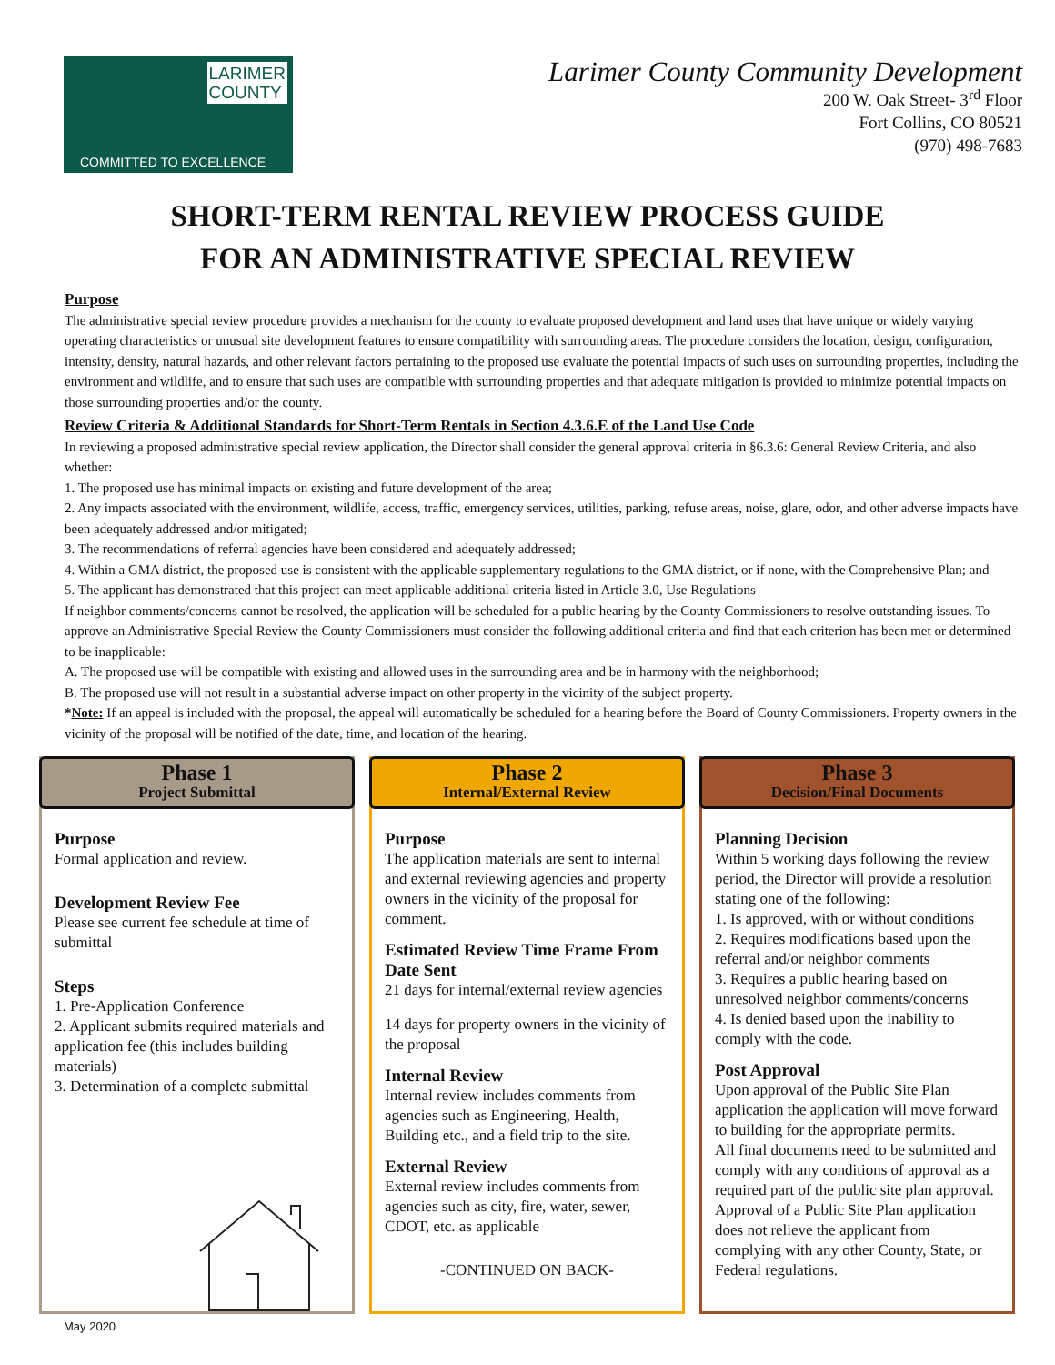LARIMER
COUNTY
COMMITTED TO EXCELLENCE
Larimer County Community Development
200 W. Oak Street- 3<sup>rd</sup> Floor
Fort Collins, CO 80521
(970) 498-7683
SHORT-TERM RENTAL REVIEW PROCESS GUIDE
FOR AN ADMINISTRATIVE SPECIAL REVIEW
Purpose
The administrative special review procedure provides a mechanism for the county to evaluate proposed development and land uses that have unique or widely varying operating characteristics or unusual site development features to ensure compatibility with surrounding areas. The procedure considers the location, design, configuration, intensity, density, natural hazards, and other relevant factors pertaining to the proposed use evaluate the potential impacts of such uses on surrounding properties, including the environment and wildlife, and to ensure that such uses are compatible with surrounding properties and that adequate mitigation is provided to minimize potential impacts on those surrounding properties and/or the county.
Review Criteria & Additional Standards for Short-Term Rentals in Section 4.3.6.E of the Land Use Code
In reviewing a proposed administrative special review application, the Director shall consider the general approval criteria in §6.3.6: General Review Criteria, and also whether:
1. The proposed use has minimal impacts on existing and future development of the area;
2. Any impacts associated with the environment, wildlife, access, traffic, emergency services, utilities, parking, refuse areas, noise, glare, odor, and other adverse impacts have been adequately addressed and/or mitigated;
3. The recommendations of referral agencies have been considered and adequately addressed;
4. Within a GMA district, the proposed use is consistent with the applicable supplementary regulations to the GMA district, or if none, with the Comprehensive Plan; and
5. The applicant has demonstrated that this project can meet applicable additional criteria listed in Article 3.0, Use Regulations
If neighbor comments/concerns cannot be resolved, the application will be scheduled for a public hearing by the County Commissioners to resolve outstanding issues. To approve an Administrative Special Review the County Commissioners must consider the following additional criteria and find that each criterion has been met or determined to be inapplicable:
A. The proposed use will be compatible with existing and allowed uses in the surrounding area and be in harmony with the neighborhood;
B. The proposed use will not result in a substantial adverse impact on other property in the vicinity of the subject property.
*Note: If an appeal is included with the proposal, the appeal will automatically be scheduled for a hearing before the Board of County Commissioners. Property owners in the vicinity of the proposal will be notified of the date, time, and location of the hearing.
Phase 1
Project Submittal
Purpose
Formal application and review.
Development Review Fee
Please see current fee schedule at time of submittal
Steps
1. Pre-Application Conference
2. Applicant submits required materials and application fee (this includes building materials)
3. Determination of a complete submittal
Phase 2
Internal/External Review
Purpose
The application materials are sent to internal and external reviewing agencies and property owners in the vicinity of the proposal for comment.
Estimated Review Time Frame From Date Sent
21 days for internal/external review agencies
14 days for property owners in the vicinity of the proposal
Internal Review
Internal review includes comments from agencies such as Engineering, Health, Building etc., and a field trip to the site.
External Review
External review includes comments from agencies such as city, fire, water, sewer, CDOT, etc. as applicable
-CONTINUED ON BACK-
Phase 3
Decision/Final Documents
Planning Decision
Within 5 working days following the review period, the Director will provide a resolution stating one of the following:
1. Is approved, with or without conditions
2. Requires modifications based upon the referral and/or neighbor comments
3. Requires a public hearing based on unresolved neighbor comments/concerns
4. Is denied based upon the inability to comply with the code.
Post Approval
Upon approval of the Public Site Plan application the application will move forward to building for the appropriate permits.
All final documents need to be submitted and comply with any conditions of approval as a required part of the public site plan approval.
Approval of a Public Site Plan application does not relieve the applicant from complying with any other County, State, or Federal regulations.
May 2020